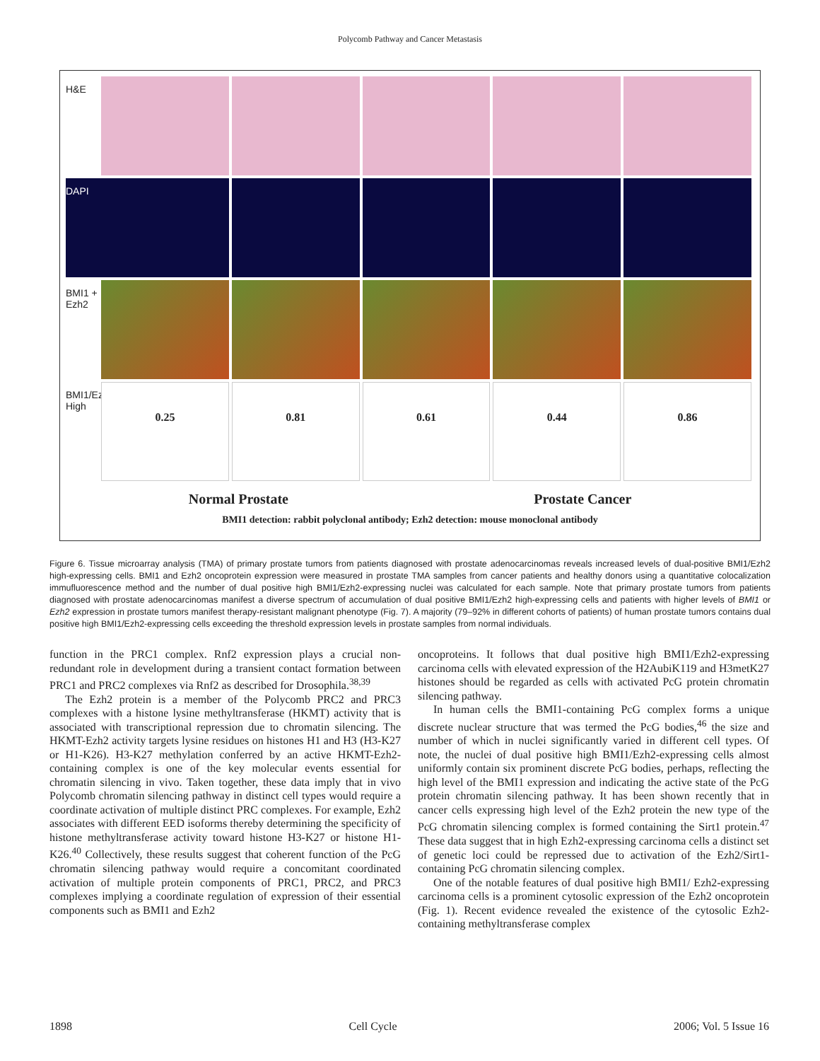Polycomb Pathway and Cancer Metastasis
H&E
DAPI
BMI1 + Ezh2
BMI1/Ezh2 High
0.25 0.81 0.61 0.44 0.86
Normal Prostate Prostate Cancer
BMI1 detection: rabbit polyclonal antibody; Ezh2 detection: mouse monoclonal antibody
Figure 6. Tissue microarray analysis (TMA) of primary prostate tumors from patients diagnosed with prostate adenocarcinomas reveals increased levels of dual-positive BMI1/Ezh2 high-expressing cells. BMI1 and Ezh2 oncoprotein expression were measured in prostate TMA samples from cancer patients and healthy donors using a quantitative colocalization immufluorescence method and the number of dual positive high BMI1/Ezh2-expressing nuclei was calculated for each sample. Note that primary prostate tumors from patients diagnosed with prostate adenocarcinomas manifest a diverse spectrum of accumulation of dual positive BMI1/Ezh2 high-expressing cells and patients with higher levels of BMI1 or Ezh2 expression in prostate tumors manifest therapy-resistant malignant phenotype (Fig. 7). A majority (79–92% in different cohorts of patients) of human prostate tumors contains dual positive high BMI1/Ezh2-expressing cells exceeding the threshold expression levels in prostate samples from normal individuals.
function in the PRC1 complex. Rnf2 expression plays a crucial non-redundant role in development during a transient contact formation between PRC1 and PRC2 complexes via Rnf2 as described for Drosophila.<sup>38,39</sup>
The Ezh2 protein is a member of the Polycomb PRC2 and PRC3 complexes with a histone lysine methyltransferase (HKMT) activity that is associated with transcriptional repression due to chromatin silencing. The HKMT-Ezh2 activity targets lysine residues on histones H1 and H3 (H3-K27 or H1-K26). H3-K27 methylation conferred by an active HKMT-Ezh2-containing complex is one of the key molecular events essential for chromatin silencing in vivo. Taken together, these data imply that in vivo Polycomb chromatin silencing pathway in distinct cell types would require a coordinate activation of multiple distinct PRC complexes. For example, Ezh2 associates with different EED isoforms thereby determining the specificity of histone methyltransferase activity toward histone H3-K27 or histone H1-K26.<sup>40</sup> Collectively, these results suggest that coherent function of the PcG chromatin silencing pathway would require a concomitant coordinated activation of multiple protein components of PRC1, PRC2, and PRC3 complexes implying a coordinate regulation of expression of their essential components such as BMI1 and Ezh2
oncoproteins. It follows that dual positive high BMI1/Ezh2-expressing carcinoma cells with elevated expression of the H2AubiK119 and H3metK27 histones should be regarded as cells with activated PcG protein chromatin silencing pathway.
In human cells the BMI1-containing PcG complex forms a unique discrete nuclear structure that was termed the PcG bodies,<sup>46</sup> the size and number of which in nuclei significantly varied in different cell types. Of note, the nuclei of dual positive high BMI1/Ezh2-expressing cells almost uniformly contain six prominent discrete PcG bodies, perhaps, reflecting the high level of the BMI1 expression and indicating the active state of the PcG protein chromatin silencing pathway. It has been shown recently that in cancer cells expressing high level of the Ezh2 protein the new type of the PcG chromatin silencing complex is formed containing the Sirt1 protein.<sup>47</sup> These data suggest that in high Ezh2-expressing carcinoma cells a distinct set of genetic loci could be repressed due to activation of the Ezh2/Sirt1-containing PcG chromatin silencing complex.
One of the notable features of dual positive high BMI1/ Ezh2-expressing carcinoma cells is a prominent cytosolic expression of the Ezh2 oncoprotein (Fig. 1). Recent evidence revealed the existence of the cytosolic Ezh2-containing methyltransferase complex
1898 Cell Cycle 2006; Vol. 5 Issue 16